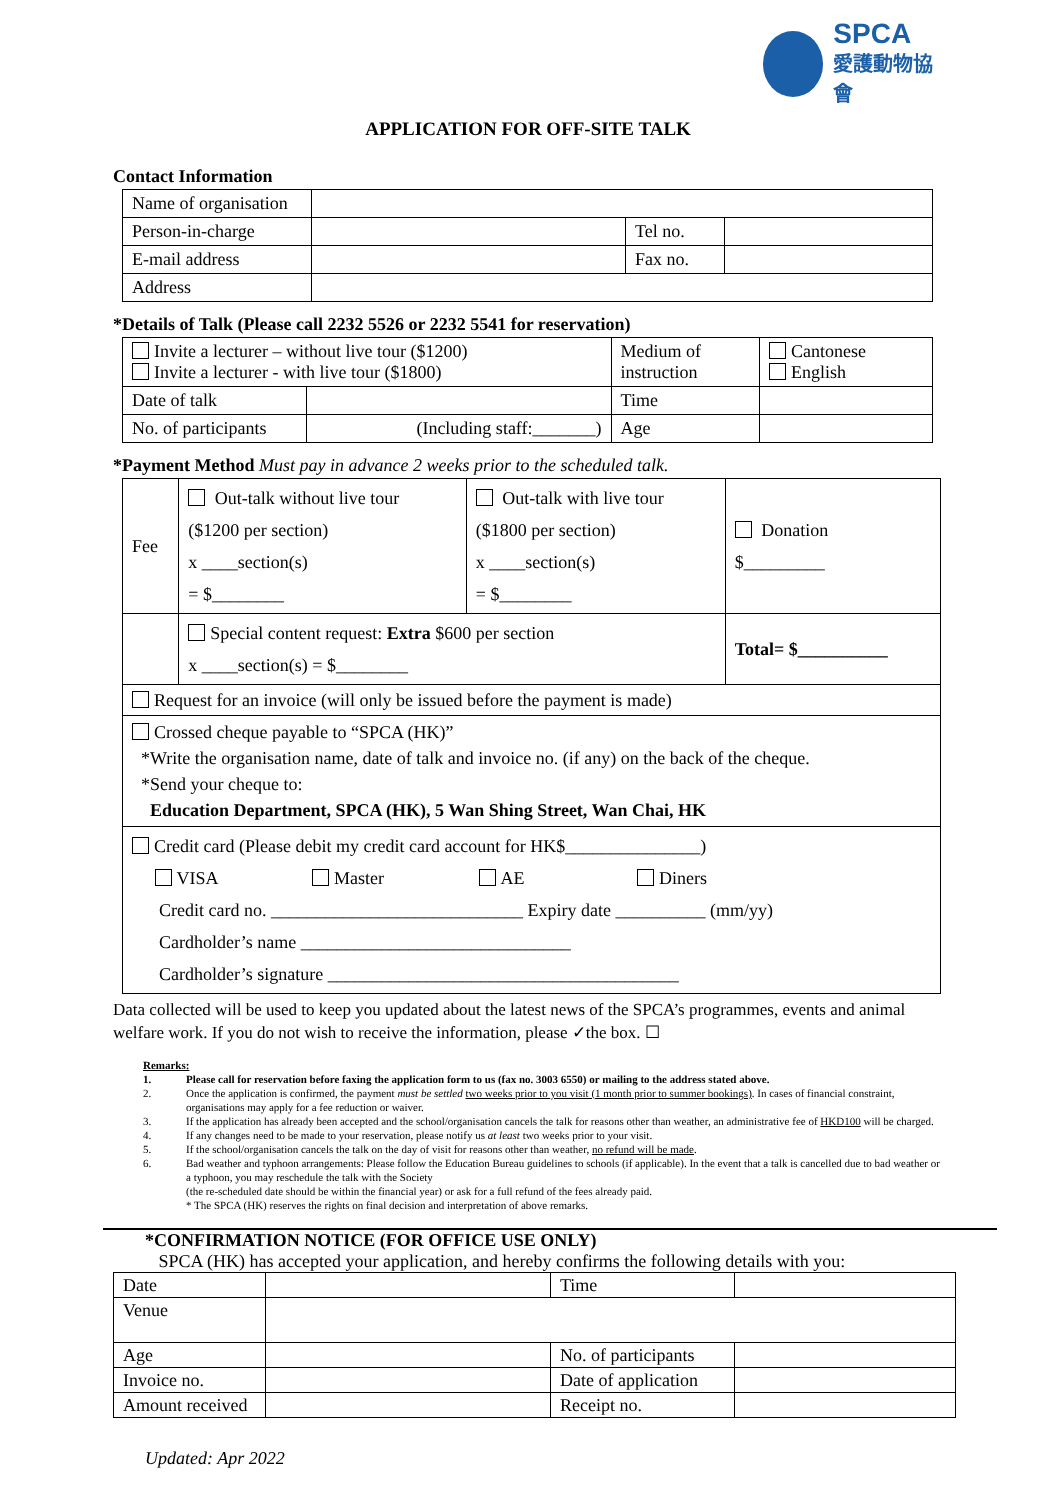SPCA
愛護動物協會
APPLICATION FOR OFF-SITE TALK
Contact Information
| Name of organisation | | | |
| Person-in-charge | | Tel no. | |
| E-mail address | | Fax no. | |
| Address | | | |
*Details of Talk (Please call 2232 5526 or 2232 5541 for reservation)
| Invite a lecturer – without live tour ($1200) Invite a lecturer - with live tour ($1800) | | Medium of instruction | Cantonese English |
| Date of talk | | Time | |
| No. of participants | (Including staff:_______) | Age | |
*Payment Method Must pay in advance 2 weeks prior to the scheduled talk.
| Fee | Out-talk without live tour ($1200 per section) x ____section(s) = $________ | Out-talk with live tour ($1800 per section) x ____section(s) = $________ | Donation $_________ |
| | Special content request: Extra $600 per section x ____section(s) = $________ | | Total= $__________ |
| Request for an invoice (will only be issued before the payment is made) | | | |
| Crossed cheque payable to “SPCA (HK)” *Write the organisation name, date of talk and invoice no. (if any) on the back of the cheque. *Send your cheque to: Education Department, SPCA (HK), 5 Wan Shing Street, Wan Chai, HK | | | |
| Credit card (Please debit my credit card account for HK$_______________) VISA Master AE Diners Credit card no. ____________________________ Expiry date __________ (mm/yy) Cardholder’s name ______________________________ Cardholder’s signature _______________________________________ | | | |
Data collected will be used to keep you updated about the latest news of the SPCA’s programmes, events and animal welfare work. If you do not wish to receive the information, please ✓the box. ☐
Remarks:
1. Please call for reservation before faxing the application form to us (fax no. 3003 6550) or mailing to the address stated above.
2. Once the application is confirmed, the payment must be settled two weeks prior to you visit (1 month prior to summer bookings). In cases of financial constraint, organisations may apply for a fee reduction or waiver.
3. If the application has already been accepted and the school/organisation cancels the talk for reasons other than weather, an administrative fee of HKD100 will be charged.
4. If any changes need to be made to your reservation, please notify us at least two weeks prior to your visit.
5. If the school/organisation cancels the talk on the day of visit for reasons other than weather, no refund will be made.
6. Bad weather and typhoon arrangements: Please follow the Education Bureau guidelines to schools (if applicable). In the event that a talk is cancelled due to bad weather or a typhoon, you may reschedule the talk with the Society
(the re-scheduled date should be within the financial year) or ask for a full refund of the fees already paid.
* The SPCA (HK) reserves the rights on final decision and interpretation of above remarks.
*CONFIRMATION NOTICE (FOR OFFICE USE ONLY)
SPCA (HK) has accepted your application, and hereby confirms the following details with you:
| Date | | Time | |
| Venue | | | |
| Age | | No. of participants | |
| Invoice no. | | Date of application | |
| Amount received | | Receipt no. | |
Updated: Apr 2022